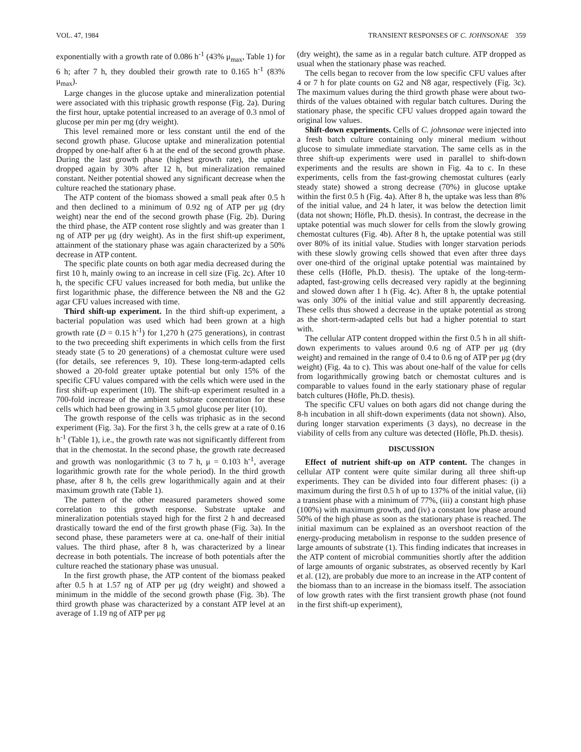VOL. 47, 1984 TRANSIENT RESPONSES OF C. JOHNSONAE 359
exponentially with a growth rate of 0.086 h<sup>-1</sup> (43% μ<sub>max</sub>, Table 1) for 6 h; after 7 h, they doubled their growth rate to 0.165 h<sup>-1</sup> (83% μ<sub>max</sub>).
Large changes in the glucose uptake and mineralization potential were associated with this triphasic growth response (Fig. 2a). During the first hour, uptake potential increased to an average of 0.3 nmol of glucose per min per mg (dry weight).
This level remained more or less constant until the end of the second growth phase. Glucose uptake and mineralization potential dropped by one-half after 6 h at the end of the second growth phase. During the last growth phase (highest growth rate), the uptake dropped again by 30% after 12 h, but mineralization remained constant. Neither potential showed any significant decrease when the culture reached the stationary phase.
The ATP content of the biomass showed a small peak after 0.5 h and then declined to a minimum of 0.92 ng of ATP per μg (dry weight) near the end of the second growth phase (Fig. 2b). During the third phase, the ATP content rose slightly and was greater than 1 ng of ATP per μg (dry weight). As in the first shift-up experiment, attainment of the stationary phase was again characterized by a 50% decrease in ATP content.
The specific plate counts on both agar media decreased during the first 10 h, mainly owing to an increase in cell size (Fig. 2c). After 10 h, the specific CFU values increased for both media, but unlike the first logarithmic phase, the difference between the N8 and the G2 agar CFU values increased with time.
Third shift-up experiment. In the third shift-up experiment, a bacterial population was used which had been grown at a high growth rate (D = 0.15 h<sup>-1</sup>) for 1,270 h (275 generations), in contrast to the two preceeding shift experiments in which cells from the first steady state (5 to 20 generations) of a chemostat culture were used (for details, see references 9, 10). These long-term-adapted cells showed a 20-fold greater uptake potential but only 15% of the specific CFU values compared with the cells which were used in the first shift-up experiment (10). The shift-up experiment resulted in a 700-fold increase of the ambient substrate concentration for these cells which had been growing in 3.5 μmol glucose per liter (10).
The growth response of the cells was triphasic as in the second experiment (Fig. 3a). For the first 3 h, the cells grew at a rate of 0.16 h<sup>-1</sup> (Table 1), i.e., the growth rate was not significantly different from that in the chemostat. In the second phase, the growth rate decreased and growth was nonlogarithmic (3 to 7 h, μ = 0.103 h<sup>-1</sup>, average logarithmic growth rate for the whole period). In the third growth phase, after 8 h, the cells grew logarithmically again and at their maximum growth rate (Table 1).
The pattern of the other measured parameters showed some correlation to this growth response. Substrate uptake and mineralization potentials stayed high for the first 2 h and decreased drastically toward the end of the first growth phase (Fig. 3a). In the second phase, these parameters were at ca. one-half of their initial values. The third phase, after 8 h, was characterized by a linear decrease in both potentials. The increase of both potentials after the culture reached the stationary phase was unusual.
In the first growth phase, the ATP content of the biomass peaked after 0.5 h at 1.57 ng of ATP per μg (dry weight) and showed a minimum in the middle of the second growth phase (Fig. 3b). The third growth phase was characterized by a constant ATP level at an average of 1.19 ng of ATP per μg
(dry weight), the same as in a regular batch culture. ATP dropped as usual when the stationary phase was reached.
The cells began to recover from the low specific CFU values after 4 or 7 h for plate counts on G2 and N8 agar, respectively (Fig. 3c). The maximum values during the third growth phase were about two-thirds of the values obtained with regular batch cultures. During the stationary phase, the specific CFU values dropped again toward the original low values.
Shift-down experiments. Cells of C. johnsonae were injected into a fresh batch culture containing only mineral medium without glucose to simulate immediate starvation. The same cells as in the three shift-up experiments were used in parallel to shift-down experiments and the results are shown in Fig. 4a to c. In these experiments, cells from the fast-growing chemostat cultures (early steady state) showed a strong decrease (70%) in glucose uptake within the first 0.5 h (Fig. 4a). After 8 h, the uptake was less than 8% of the initial value, and 24 h later, it was below the detection limit (data not shown; Höfle, Ph.D. thesis). In contrast, the decrease in the uptake potential was much slower for cells from the slowly growing chemostat cultures (Fig. 4b). After 8 h, the uptake potential was still over 80% of its initial value. Studies with longer starvation periods with these slowly growing cells showed that even after three days over one-third of the original uptake potential was maintained by these cells (Höfle, Ph.D. thesis). The uptake of the long-term-adapted, fast-growing cells decreased very rapidly at the beginning and slowed down after 1 h (Fig. 4c). After 8 h, the uptake potential was only 30% of the initial value and still apparently decreasing. These cells thus showed a decrease in the uptake potential as strong as the short-term-adapted cells but had a higher potential to start with.
The cellular ATP content dropped within the first 0.5 h in all shift-down experiments to values around 0.6 ng of ATP per μg (dry weight) and remained in the range of 0.4 to 0.6 ng of ATP per μg (dry weight) (Fig. 4a to c). This was about one-half of the value for cells from logarithmically growing batch or chemostat cultures and is comparable to values found in the early stationary phase of regular batch cultures (Höfle, Ph.D. thesis).
The specific CFU values on both agars did not change during the 8-h incubation in all shift-down experiments (data not shown). Also, during longer starvation experiments (3 days), no decrease in the viability of cells from any culture was detected (Höfle, Ph.D. thesis).
DISCUSSION
Effect of nutrient shift-up on ATP content. The changes in cellular ATP content were quite similar during all three shift-up experiments. They can be divided into four different phases: (i) a maximum during the first 0.5 h of up to 137% of the initial value, (ii) a transient phase with a minimum of 77%, (iii) a constant high phase (100%) with maximum growth, and (iv) a constant low phase around 50% of the high phase as soon as the stationary phase is reached. The initial maximum can be explained as an overshoot reaction of the energy-producing metabolism in response to the sudden presence of large amounts of substrate (1). This finding indicates that increases in the ATP content of microbial communities shortly after the addition of large amounts of organic substrates, as observed recently by Karl et al. (12), are probably due more to an increase in the ATP content of the biomass than to an increase in the biomass itself. The association of low growth rates with the first transient growth phase (not found in the first shift-up experiment),